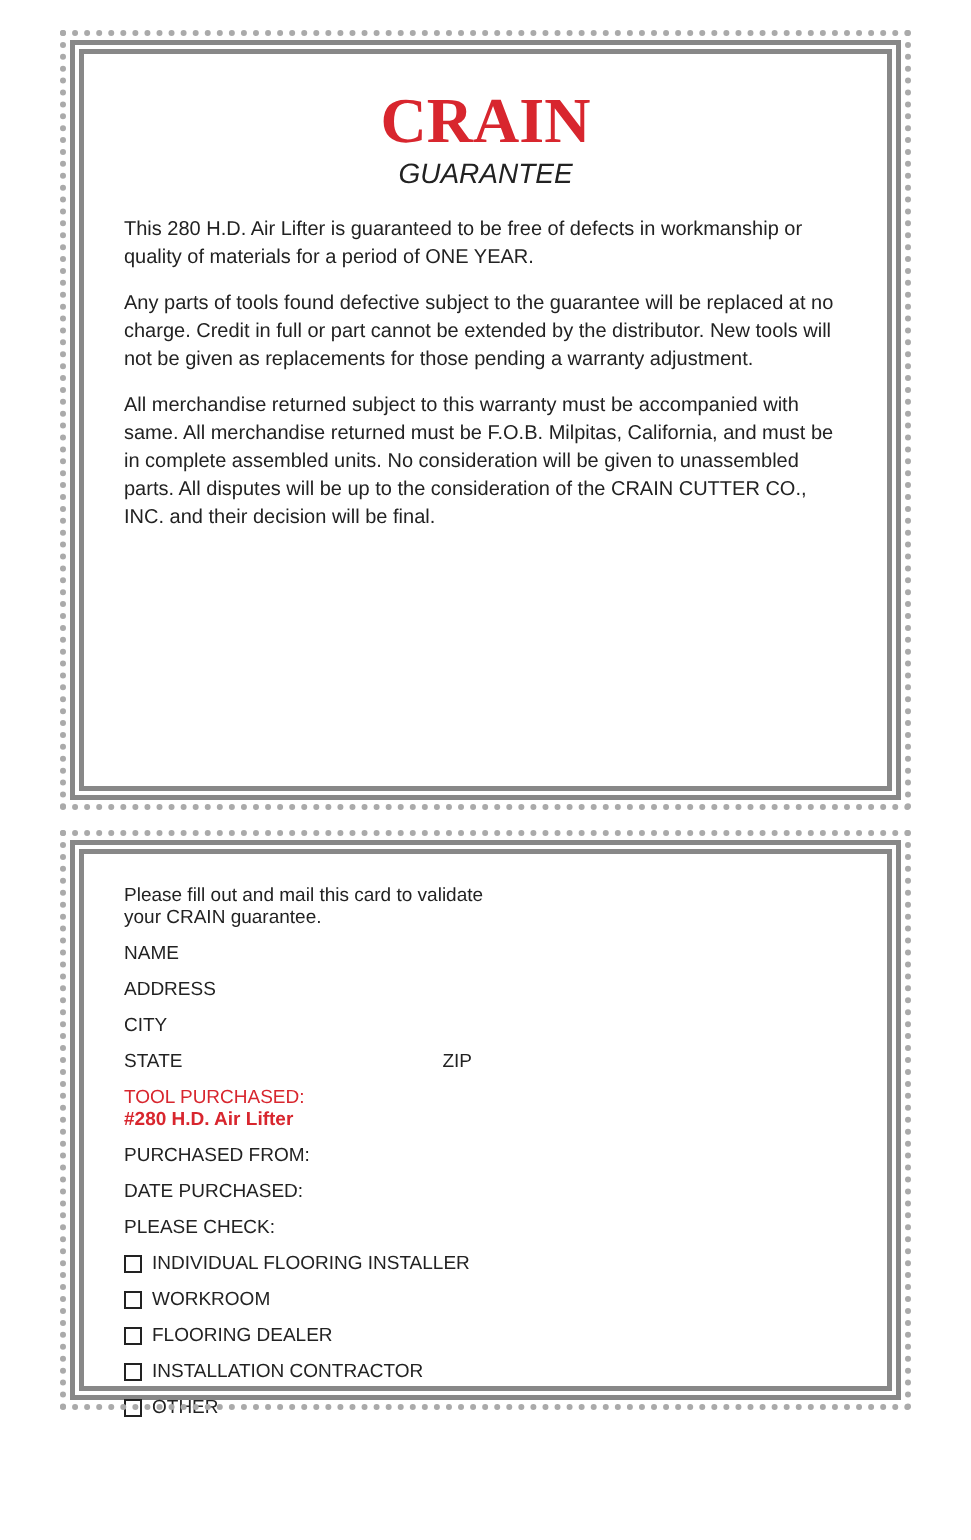CRAIN
GUARANTEE
This 280 H.D. Air Lifter is guaranteed to be free of defects in workmanship or quality of materials for a period of ONE YEAR.
Any parts of tools found defective subject to the guarantee will be replaced at no charge. Credit in full or part cannot be extended by the distributor. New tools will not be given as replacements for those pending a warranty adjustment.
All merchandise returned subject to this warranty must be accompanied with same. All merchandise returned must be F.O.B. Milpitas, California, and must be in complete assembled units. No consideration will be given to unassembled parts. All disputes will be up to the consideration of the CRAIN CUTTER CO., INC. and their decision will be final.
Please fill out and mail this card to validate
your CRAIN guarantee.
NAME
ADDRESS
CITY
STATE ZIP
TOOL PURCHASED:
#280 H.D. Air Lifter
PURCHASED FROM:
DATE PURCHASED:
PLEASE CHECK:
INDIVIDUAL FLOORING INSTALLER
WORKROOM
FLOORING DEALER
INSTALLATION CONTRACTOR
OTHER